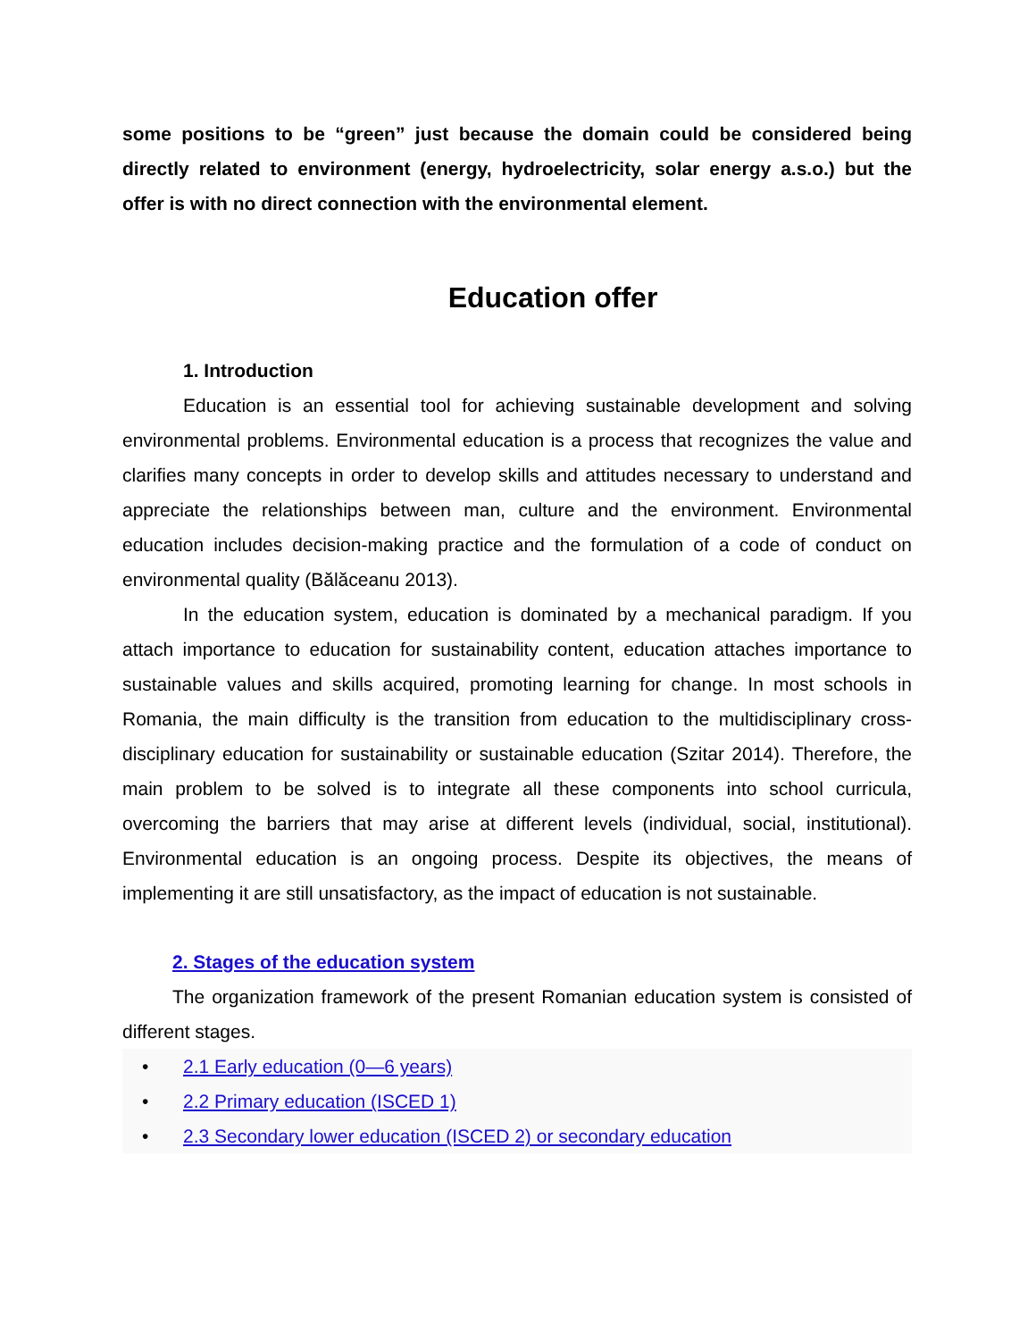some positions to be “green” just because the domain could be considered being directly related to environment (energy, hydroelectricity, solar energy a.s.o.) but the offer is with no direct connection with the environmental element.
Education offer
1. Introduction
Education is an essential tool for achieving sustainable development and solving environmental problems. Environmental education is a process that recognizes the value and clarifies many concepts in order to develop skills and attitudes necessary to understand and appreciate the relationships between man, culture and the environment. Environmental education includes decision-making practice and the formulation of a code of conduct on environmental quality (Bălăceanu 2013).
In the education system, education is dominated by a mechanical paradigm. If you attach importance to education for sustainability content, education attaches importance to sustainable values and skills acquired, promoting learning for change. In most schools in Romania, the main difficulty is the transition from education to the multidisciplinary cross-disciplinary education for sustainability or sustainable education (Szitar 2014). Therefore, the main problem to be solved is to integrate all these components into school curricula, overcoming the barriers that may arise at different levels (individual, social, institutional). Environmental education is an ongoing process. Despite its objectives, the means of implementing it are still unsatisfactory, as the impact of education is not sustainable.
2. Stages of the education system
The organization framework of the present Romanian education system is consisted of different stages.
• 2.1 Early education (0—6 years)
• 2.2 Primary education (ISCED 1)
• 2.3 Secondary lower education (ISCED 2) or secondary education